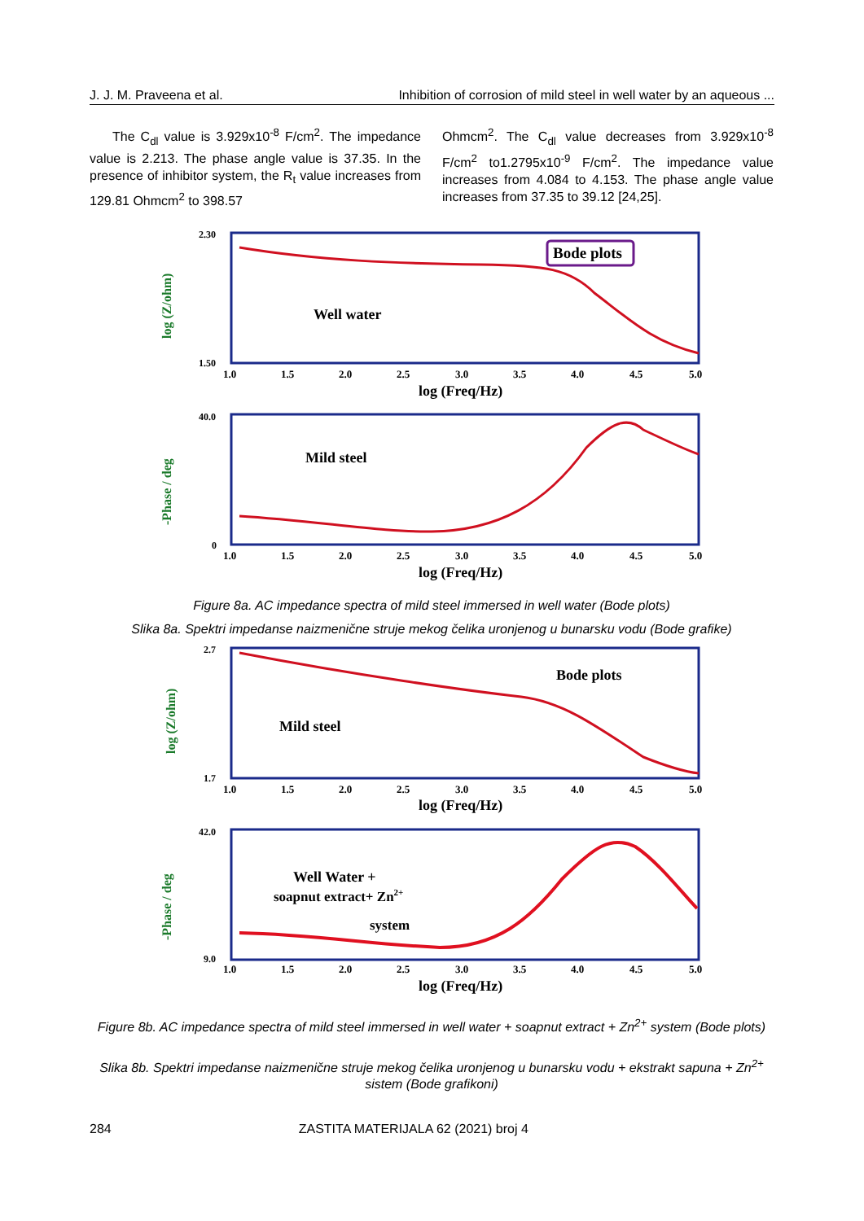J. J. M. Praveena et al. Inhibition of corrosion of mild steel in well water by an aqueous ...
The C<sub>dl</sub> value is 3.929x10<sup>-8</sup> F/cm<sup>2</sup>. The impedance value is 2.213. The phase angle value is 37.35. In the presence of inhibitor system, the R<sub>t</sub> value increases from 129.81 Ohmcm<sup>2</sup> to 398.57
Ohmcm<sup>2</sup>. The C<sub>dl</sub> value decreases from 3.929x10<sup>-8</sup> F/cm<sup>2</sup> to1.2795x10<sup>-9</sup> F/cm<sup>2</sup>. The impedance value increases from 4.084 to 4.153. The phase angle value increases from 37.35 to 39.12 [24,25].
Bode plots
Well water
log (Z/ohm)
2.30
1.50
1.0
1.5
2.0
2.5
3.0
3.5
4.0
4.5
5.0
log (Freq/Hz)
Mild steel
-Phase / deg
40.0
0
1.0
1.5
2.0
2.5
3.0
3.5
4.0
4.5
5.0
log (Freq/Hz)
Figure 8a. AC impedance spectra of mild steel immersed in well water (Bode plots)
Slika 8a. Spektri impedanse naizmenične struje mekog čelika uronjenog u bunarsku vodu (Bode grafike)
Bode plots
Mild steel
log (Z/ohm)
2.7
1.7
1.0
1.5
2.0
2.5
3.0
3.5
4.0
4.5
5.0
log (Freq/Hz)
Well Water +
soapnut extract+ Zn2+
system
-Phase / deg
42.0
9.0
1.0
1.5
2.0
2.5
3.0
3.5
4.0
4.5
5.0
log (Freq/Hz)
Figure 8b. AC impedance spectra of mild steel immersed in well water + soapnut extract + Zn<sup>2+</sup> system (Bode plots)
Slika 8b. Spektri impedanse naizmenične struje mekog čelika uronjenog u bunarsku vodu + ekstrakt sapuna + Zn<sup>2+</sup> sistem (Bode grafikoni)
284 ZASTITA MATERIJALA 62 (2021) broj 4